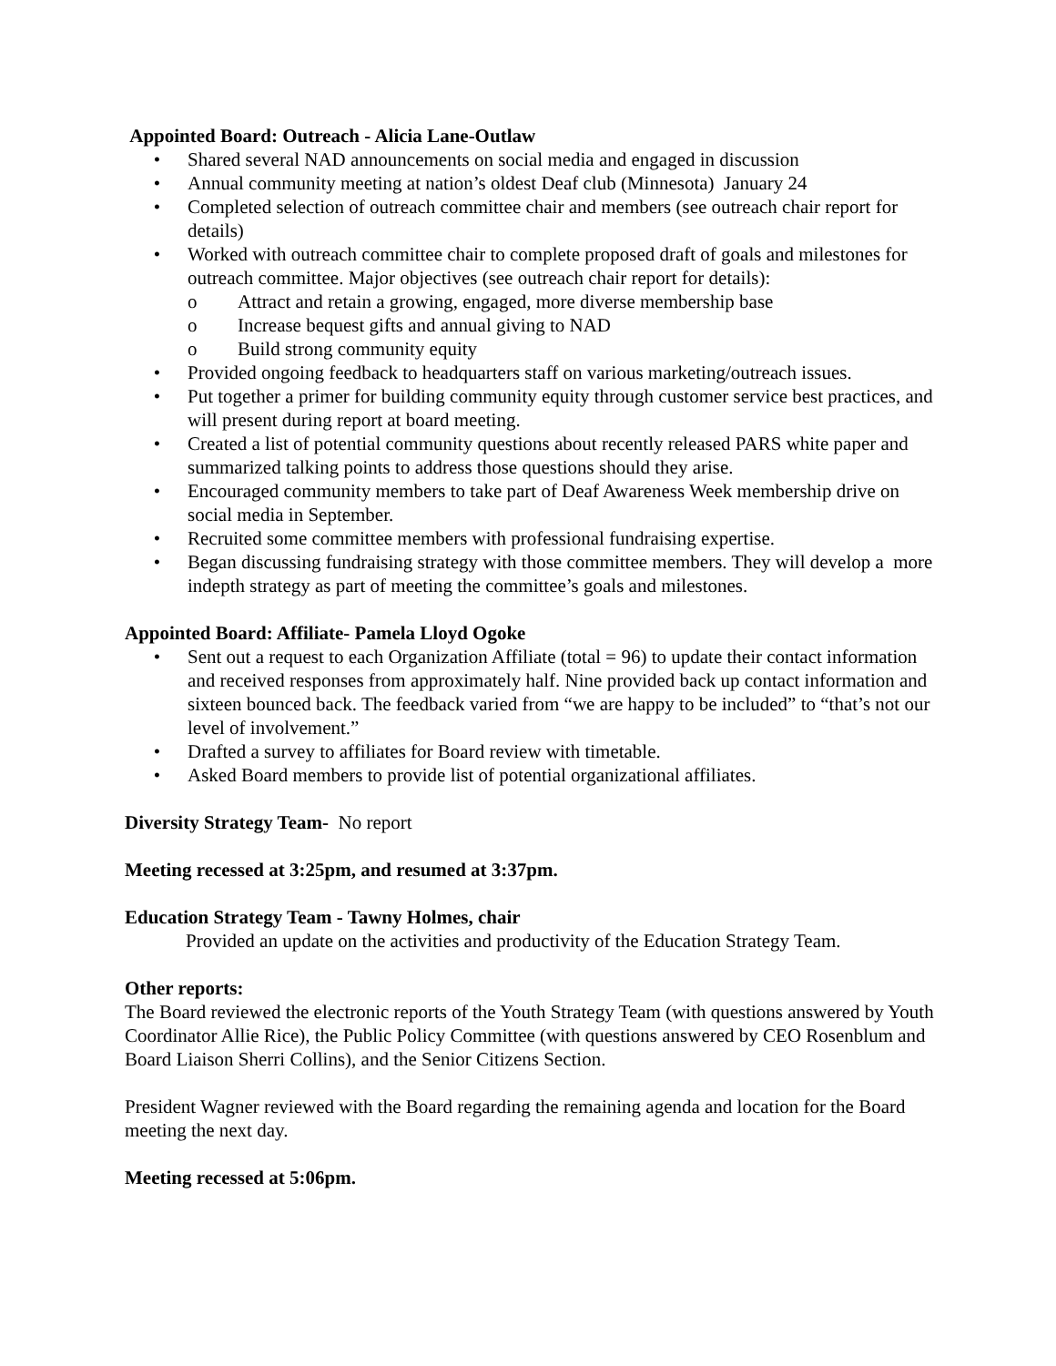Appointed Board: Outreach - Alicia Lane-Outlaw
• Shared several NAD announcements on social media and engaged in discussion
• Annual community meeting at nation’s oldest Deaf club (Minnesota) January 24
• Completed selection of outreach committee chair and members (see outreach chair report for details)
• Worked with outreach committee chair to complete proposed draft of goals and milestones for outreach committee. Major objectives (see outreach chair report for details):
o Attract and retain a growing, engaged, more diverse membership base
o Increase bequest gifts and annual giving to NAD
o Build strong community equity
• Provided ongoing feedback to headquarters staff on various marketing/outreach issues.
• Put together a primer for building community equity through customer service best practices, and will present during report at board meeting.
• Created a list of potential community questions about recently released PARS white paper and summarized talking points to address those questions should they arise.
• Encouraged community members to take part of Deaf Awareness Week membership drive on social media in September.
• Recruited some committee members with professional fundraising expertise.
• Began discussing fundraising strategy with those committee members. They will develop a more indepth strategy as part of meeting the committee’s goals and milestones.
Appointed Board: Affiliate- Pamela Lloyd Ogoke
• Sent out a request to each Organization Affiliate (total = 96) to update their contact information and received responses from approximately half. Nine provided back up contact information and sixteen bounced back. The feedback varied from “we are happy to be included” to “that’s not our level of involvement.”
• Drafted a survey to affiliates for Board review with timetable.
• Asked Board members to provide list of potential organizational affiliates.
Diversity Strategy Team- No report
Meeting recessed at 3:25pm, and resumed at 3:37pm.
Education Strategy Team - Tawny Holmes, chair
Provided an update on the activities and productivity of the Education Strategy Team.
Other reports:
The Board reviewed the electronic reports of the Youth Strategy Team (with questions answered by Youth Coordinator Allie Rice), the Public Policy Committee (with questions answered by CEO Rosenblum and Board Liaison Sherri Collins), and the Senior Citizens Section.
President Wagner reviewed with the Board regarding the remaining agenda and location for the Board meeting the next day.
Meeting recessed at 5:06pm.